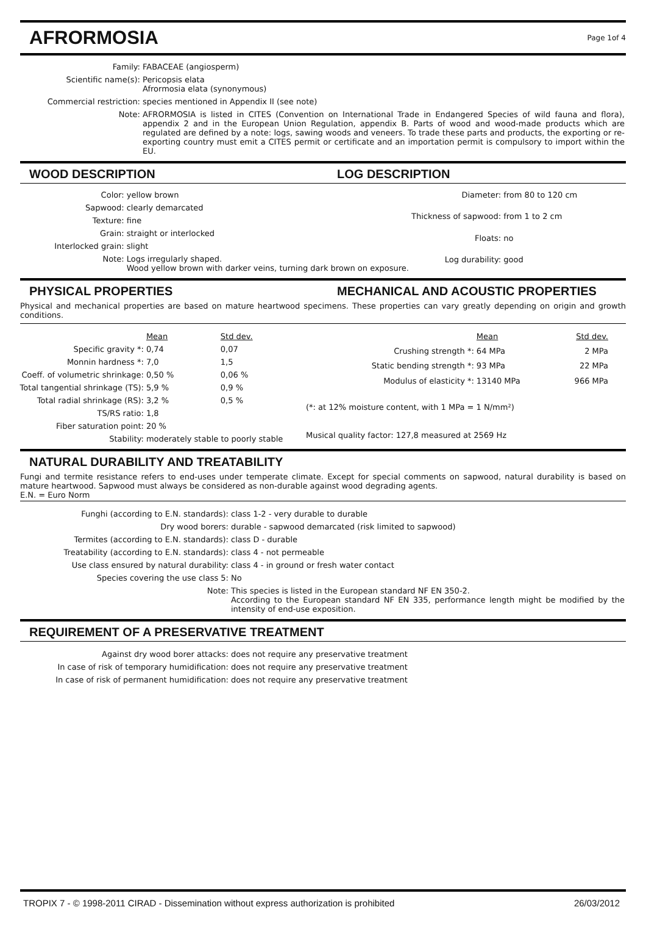AFRORMOSIA
Page 1of 4
| Family: | FABACEAE (angiosperm) |
| Scientific name(s): | Pericopsis elata Afrormosia elata (synonymous) |
| Commercial restriction: | species mentioned in Appendix II (see note) |
| Note: | AFRORMOSIA is listed in CITES (Convention on International Trade in Endangered Species of wild fauna and flora), appendix 2 and in the European Union Regulation, appendix B. Parts of wood and wood-made products which are regulated are defined by a note: logs, sawing woods and veneers. To trade these parts and products, the exporting or re-exporting country must emit a CITES permit or certificate and an importation permit is compulsory to import within the EU. |
WOOD DESCRIPTION LOG DESCRIPTION
| Color: | yellow brown |
| Sapwood: | clearly demarcated |
| Texture: | fine |
| Grain: | straight or interlocked |
| Interlocked grain: | slight |
| Note: | Logs irregularly shaped. Wood yellow brown with darker veins, turning dark brown on exposure. |
| Diameter: | from 80 to 120 cm |
| Thickness of sapwood: | from 1 to 2 cm |
| Floats: | no |
| Log durability: | good |
PHYSICAL PROPERTIES MECHANICAL AND ACOUSTIC PROPERTIES
Physical and mechanical properties are based on mature heartwood specimens. These properties can vary greatly depending on origin and growth conditions.
| | Mean | Std dev. |
| Specific gravity *: | 0,74 | 0,07 |
| Monnin hardness *: | 7,0 | 1,5 |
| Coeff. of volumetric shrinkage: | 0,50 % | 0,06 % |
| Total tangential shrinkage (TS): | 5,9 % | 0,9 % |
| Total radial shrinkage (RS): | 3,2 % | 0,5 % |
| TS/RS ratio: | 1,8 | |
| Fiber saturation point: | 20 % | |
| Stability: | moderately stable to poorly stable | |
| | Mean | Std dev. |
| Crushing strength *: | 64 MPa | 2 MPa |
| Static bending strength *: | 93 MPa | 22 MPa |
| Modulus of elasticity *: | 13140 MPa | 966 MPa |
| (*: at 12% moisture content, with 1 MPa = 1 N/mm²) | | |
| Musical quality factor: 127,8 measured at 2569 Hz | | |
NATURAL DURABILITY AND TREATABILITY
Fungi and termite resistance refers to end-uses under temperate climate. Except for special comments on sapwood, natural durability is based on mature heartwood. Sapwood must always be considered as non-durable against wood degrading agents.
E.N. = Euro Norm
| Funghi (according to E.N. standards): | class 1-2 - very durable to durable |
| Dry wood borers: | durable - sapwood demarcated (risk limited to sapwood) |
| Termites (according to E.N. standards): | class D - durable |
| Treatability (according to E.N. standards): | class 4 - not permeable |
| Use class ensured by natural durability: | class 4 - in ground or fresh water contact |
| Species covering the use class 5: | No |
| Note: | This species is listed in the European standard NF EN 350-2. According to the European standard NF EN 335, performance length might be modified by the intensity of end-use exposition. |
REQUIREMENT OF A PRESERVATIVE TREATMENT
| Against dry wood borer attacks: | does not require any preservative treatment |
| In case of risk of temporary humidification: | does not require any preservative treatment |
| In case of risk of permanent humidification: | does not require any preservative treatment |
TROPIX 7 - © 1998-2011 CIRAD - Dissemination without express authorization is prohibited 26/03/2012